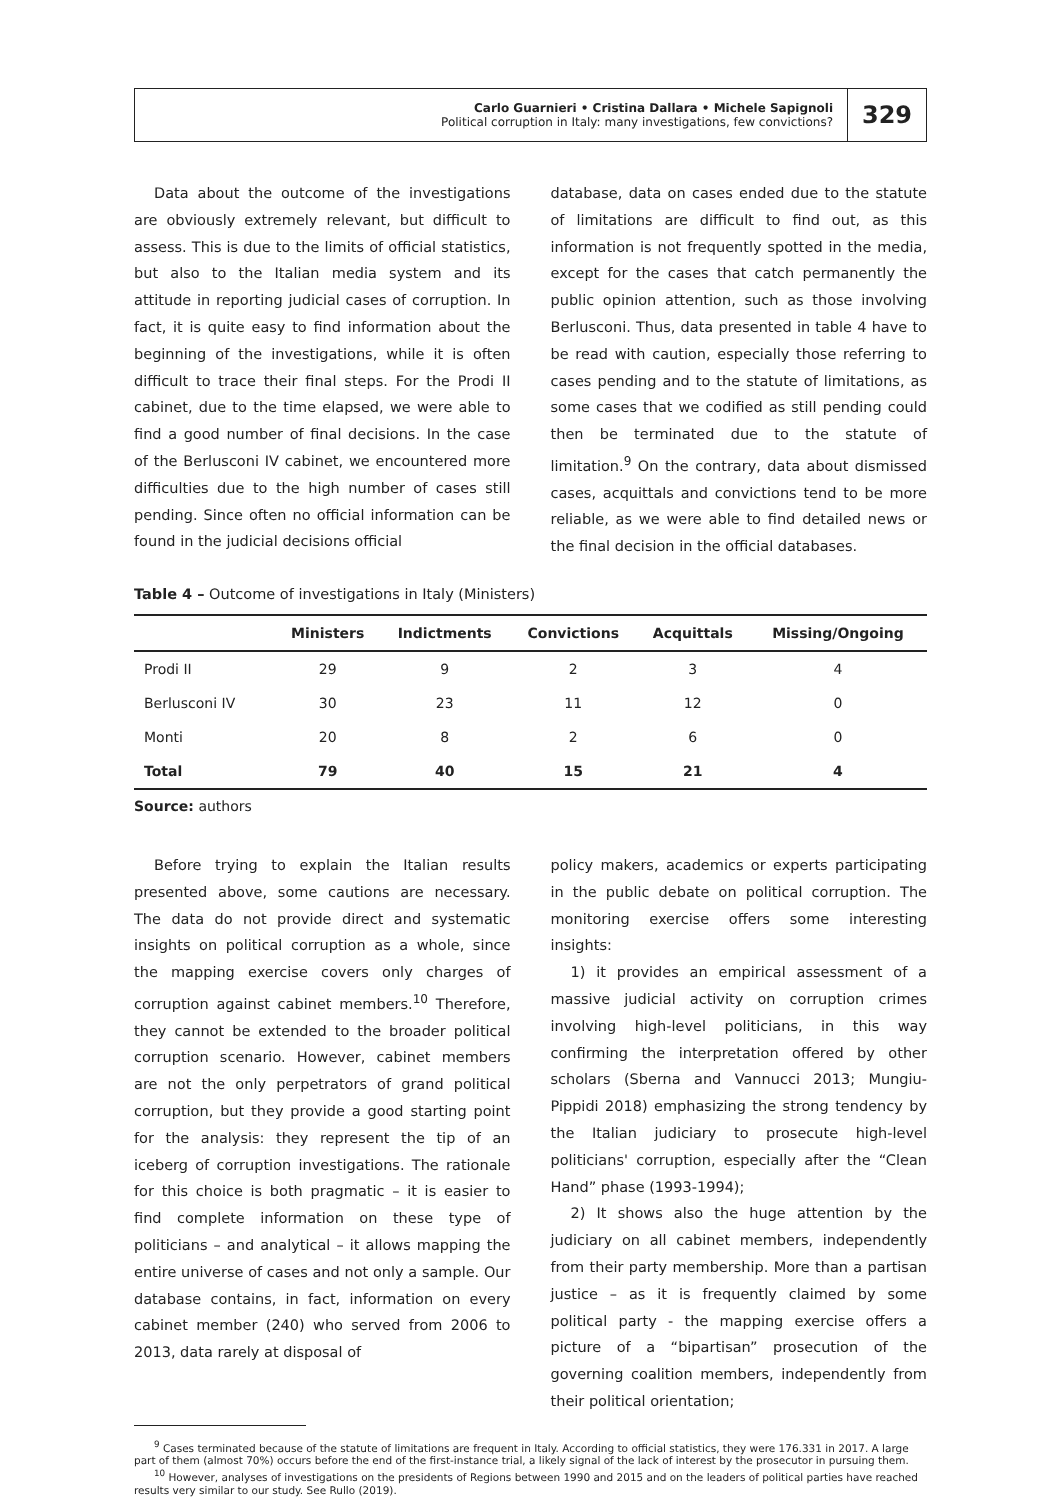Carlo Guarnieri • Cristina Dallara • Michele Sapignoli
Political corruption in Italy: many investigations, few convictions?
329
Data about the outcome of the investigations are obviously extremely relevant, but difficult to assess. This is due to the limits of official statistics, but also to the Italian media system and its attitude in reporting judicial cases of corruption. In fact, it is quite easy to find information about the beginning of the investigations, while it is often difficult to trace their final steps. For the Prodi II cabinet, due to the time elapsed, we were able to find a good number of final decisions. In the case of the Berlusconi IV cabinet, we encountered more difficulties due to the high number of cases still pending. Since often no official information can be found in the judicial decisions official
database, data on cases ended due to the statute of limitations are difficult to find out, as this information is not frequently spotted in the media, except for the cases that catch permanently the public opinion attention, such as those involving Berlusconi. Thus, data presented in table 4 have to be read with caution, especially those referring to cases pending and to the statute of limitations, as some cases that we codified as still pending could then be terminated due to the statute of limitation.<sup>9</sup> On the contrary, data about dismissed cases, acquittals and convictions tend to be more reliable, as we were able to find detailed news or the final decision in the official databases.
Table 4 – Outcome of investigations in Italy (Ministers)
| | Ministers | Indictments | Convictions | Acquittals | Missing/Ongoing |
| --- | --- | --- | --- | --- | --- |
| Prodi II | 29 | 9 | 2 | 3 | 4 |
| Berlusconi IV | 30 | 23 | 11 | 12 | 0 |
| Monti | 20 | 8 | 2 | 6 | 0 |
| Total | 79 | 40 | 15 | 21 | 4 |
Source: authors
Before trying to explain the Italian results presented above, some cautions are necessary. The data do not provide direct and systematic insights on political corruption as a whole, since the mapping exercise covers only charges of corruption against cabinet members.<sup>10</sup> Therefore, they cannot be extended to the broader political corruption scenario. However, cabinet members are not the only perpetrators of grand political corruption, but they provide a good starting point for the analysis: they represent the tip of an iceberg of corruption investigations. The rationale for this choice is both pragmatic – it is easier to find complete information on these type of politicians – and analytical – it allows mapping the entire universe of cases and not only a sample. Our database contains, in fact, information on every cabinet member (240) who served from 2006 to 2013, data rarely at disposal of
policy makers, academics or experts participating in the public debate on political corruption. The monitoring exercise offers some interesting insights:
1) it provides an empirical assessment of a massive judicial activity on corruption crimes involving high-level politicians, in this way confirming the interpretation offered by other scholars (Sberna and Vannucci 2013; Mungiu-Pippidi 2018) emphasizing the strong tendency by the Italian judiciary to prosecute high-level politicians' corruption, especially after the “Clean Hand” phase (1993-1994);
2) It shows also the huge attention by the judiciary on all cabinet members, independently from their party membership. More than a partisan justice – as it is frequently claimed by some political party - the mapping exercise offers a picture of a “bipartisan” prosecution of the governing coalition members, independently from their political orientation;
<sup>9</sup> Cases terminated because of the statute of limitations are frequent in Italy. According to official statistics, they were 176.331 in 2017. A large part of them (almost 70%) occurs before the end of the first-instance trial, a likely signal of the lack of interest by the prosecutor in pursuing them.
<sup>10</sup> However, analyses of investigations on the presidents of Regions between 1990 and 2015 and on the leaders of political parties have reached results very similar to our study. See Rullo (2019).